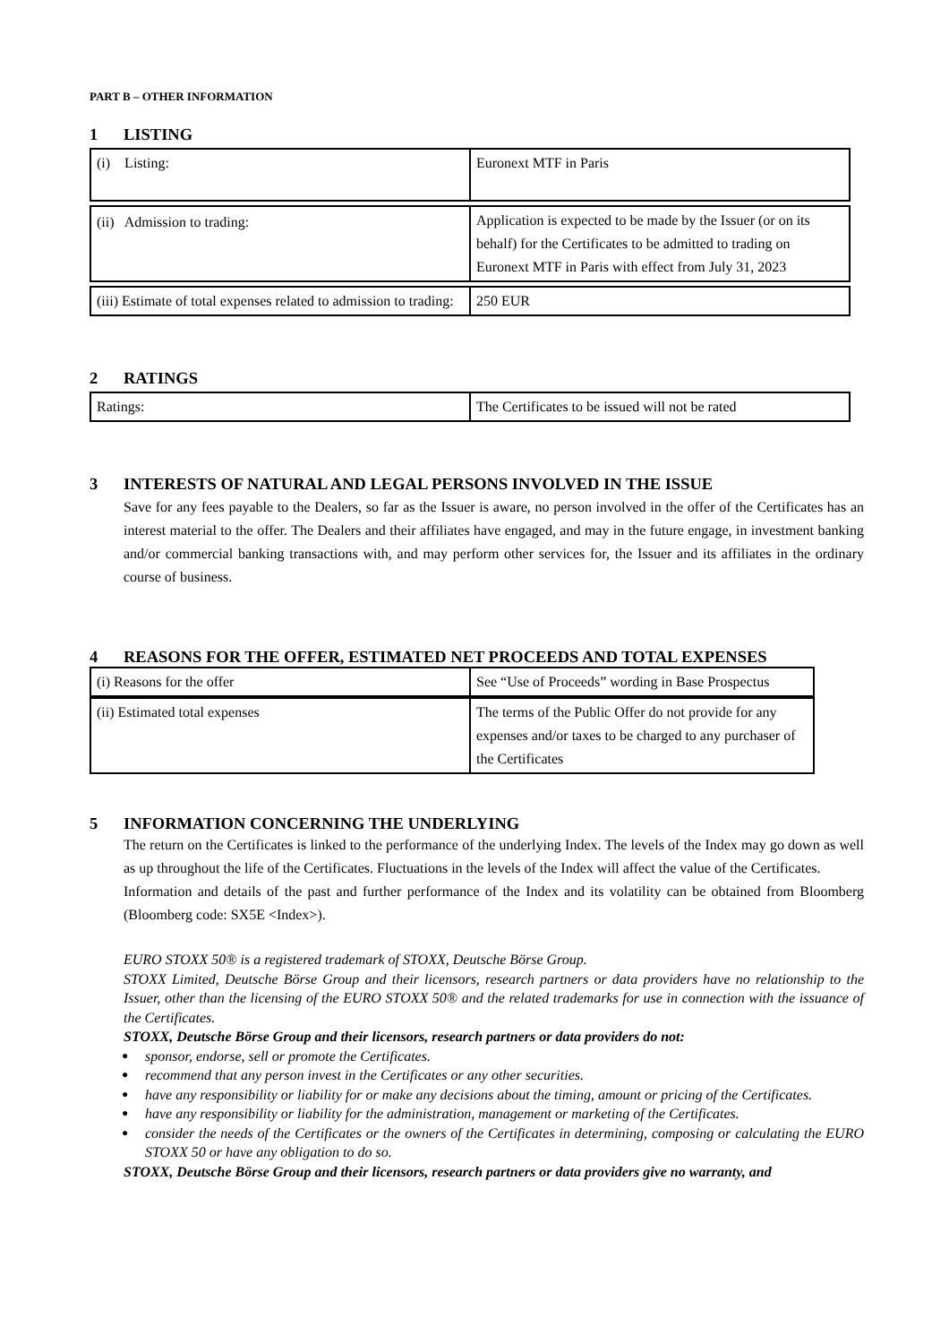PART B – OTHER INFORMATION
1 LISTING
| (i) Listing: | Euronext MTF in Paris |
| (ii) Admission to trading: | Application is expected to be made by the Issuer (or on its behalf) for the Certificates to be admitted to trading on Euronext MTF in Paris with effect from July 31, 2023 |
| (iii) Estimate of total expenses related to admission to trading: | 250 EUR |
2 RATINGS
| Ratings: | The Certificates to be issued will not be rated |
3 INTERESTS OF NATURAL AND LEGAL PERSONS INVOLVED IN THE ISSUE
Save for any fees payable to the Dealers, so far as the Issuer is aware, no person involved in the offer of the Certificates has an interest material to the offer. The Dealers and their affiliates have engaged, and may in the future engage, in investment banking and/or commercial banking transactions with, and may perform other services for, the Issuer and its affiliates in the ordinary course of business.
4 REASONS FOR THE OFFER, ESTIMATED NET PROCEEDS AND TOTAL EXPENSES
| (i) Reasons for the offer | See “Use of Proceeds” wording in Base Prospectus |
| (ii) Estimated total expenses | The terms of the Public Offer do not provide for any expenses and/or taxes to be charged to any purchaser of the Certificates |
5 INFORMATION CONCERNING THE UNDERLYING
The return on the Certificates is linked to the performance of the underlying Index. The levels of the Index may go down as well as up throughout the life of the Certificates. Fluctuations in the levels of the Index will affect the value of the Certificates.
Information and details of the past and further performance of the Index and its volatility can be obtained from Bloomberg (Bloomberg code: SX5E <Index>).
EURO STOXX 50® is a registered trademark of STOXX, Deutsche Börse Group.
STOXX Limited, Deutsche Börse Group and their licensors, research partners or data providers have no relationship to the Issuer, other than the licensing of the EURO STOXX 50® and the related trademarks for use in connection with the issuance of the Certificates.
STOXX, Deutsche Börse Group and their licensors, research partners or data providers do not:
● sponsor, endorse, sell or promote the Certificates.
● recommend that any person invest in the Certificates or any other securities.
● have any responsibility or liability for or make any decisions about the timing, amount or pricing of the Certificates.
● have any responsibility or liability for the administration, management or marketing of the Certificates.
● consider the needs of the Certificates or the owners of the Certificates in determining, composing or calculating the EURO STOXX 50 or have any obligation to do so.
STOXX, Deutsche Börse Group and their licensors, research partners or data providers give no warranty, and